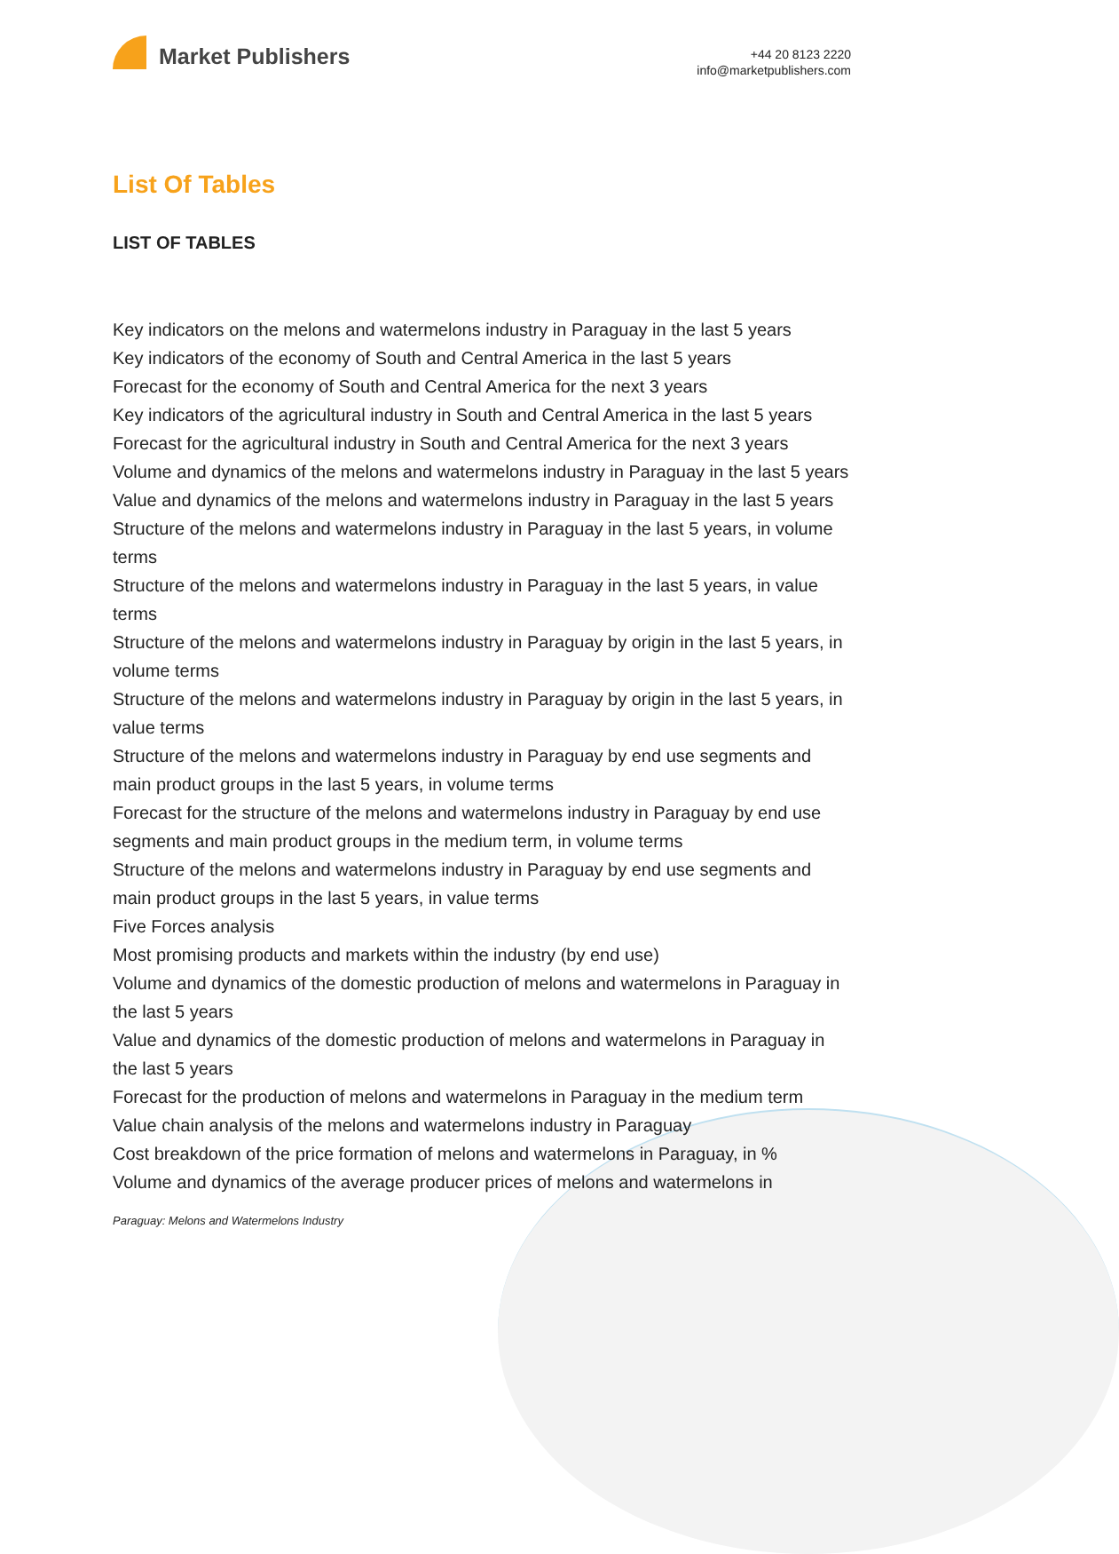Market Publishers
+44 20 8123 2220
info@marketpublishers.com
List Of Tables
LIST OF TABLES
Key indicators on the melons and watermelons industry in Paraguay in the last 5 years
Key indicators of the economy of South and Central America in the last 5 years
Forecast for the economy of South and Central America for the next 3 years
Key indicators of the agricultural industry in South and Central America in the last 5 years
Forecast for the agricultural industry in South and Central America for the next 3 years
Volume and dynamics of the melons and watermelons industry in Paraguay in the last 5 years
Value and dynamics of the melons and watermelons industry in Paraguay in the last 5 years
Structure of the melons and watermelons industry in Paraguay in the last 5 years, in volume terms
Structure of the melons and watermelons industry in Paraguay in the last 5 years, in value terms
Structure of the melons and watermelons industry in Paraguay by origin in the last 5 years, in volume terms
Structure of the melons and watermelons industry in Paraguay by origin in the last 5 years, in value terms
Structure of the melons and watermelons industry in Paraguay by end use segments and main product groups in the last 5 years, in volume terms
Forecast for the structure of the melons and watermelons industry in Paraguay by end use segments and main product groups in the medium term, in volume terms
Structure of the melons and watermelons industry in Paraguay by end use segments and main product groups in the last 5 years, in value terms
Five Forces analysis
Most promising products and markets within the industry (by end use)
Volume and dynamics of the domestic production of melons and watermelons in Paraguay in the last 5 years
Value and dynamics of the domestic production of melons and watermelons in Paraguay in the last 5 years
Forecast for the production of melons and watermelons in Paraguay in the medium term
Value chain analysis of the melons and watermelons industry in Paraguay
Cost breakdown of the price formation of melons and watermelons in Paraguay, in %
Volume and dynamics of the average producer prices of melons and watermelons in
Paraguay: Melons and Watermelons Industry